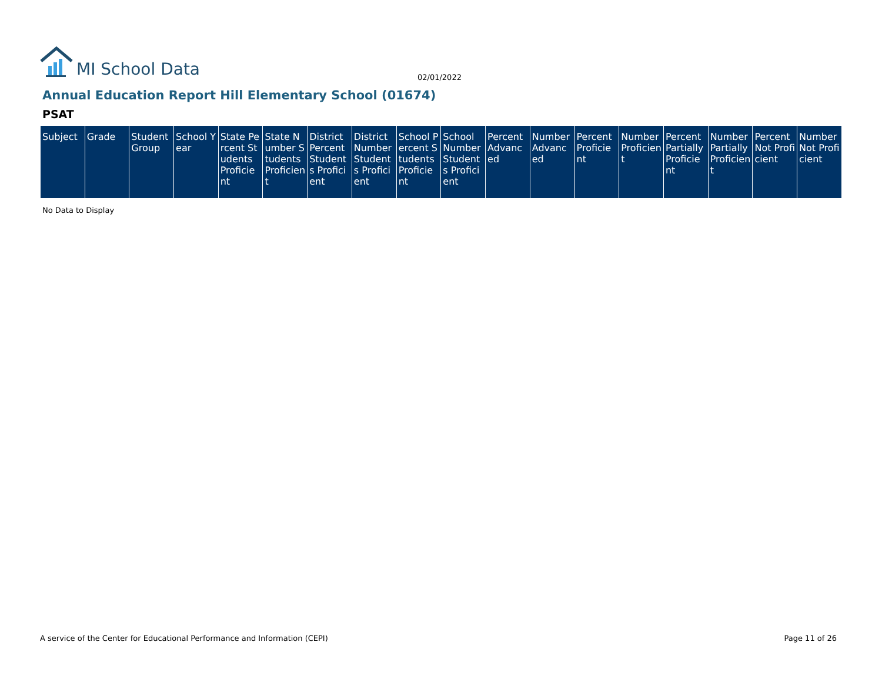MI School Data
02/01/2022
Annual Education Report Hill Elementary School (01674)
PSAT
| Subject | Grade | Student Group | School Year | State Percent Students Proficient | State Number Students Proficient | District Percent Students Proficient | District Number Students Proficient | School Percent Students Proficient | School Number Students Proficient | Percent Advanced | Number Advanced | Percent Proficient | Number Proficient | Percent Partially Proficient | Number Partially Proficient | Percent Not Proficient | Number Not Proficient |
| --- | --- | --- | --- | --- | --- | --- | --- | --- | --- | --- | --- | --- | --- | --- | --- | --- | --- |
No Data to Display
A service of the Center for Educational Performance and Information (CEPI)
Page 11 of 26